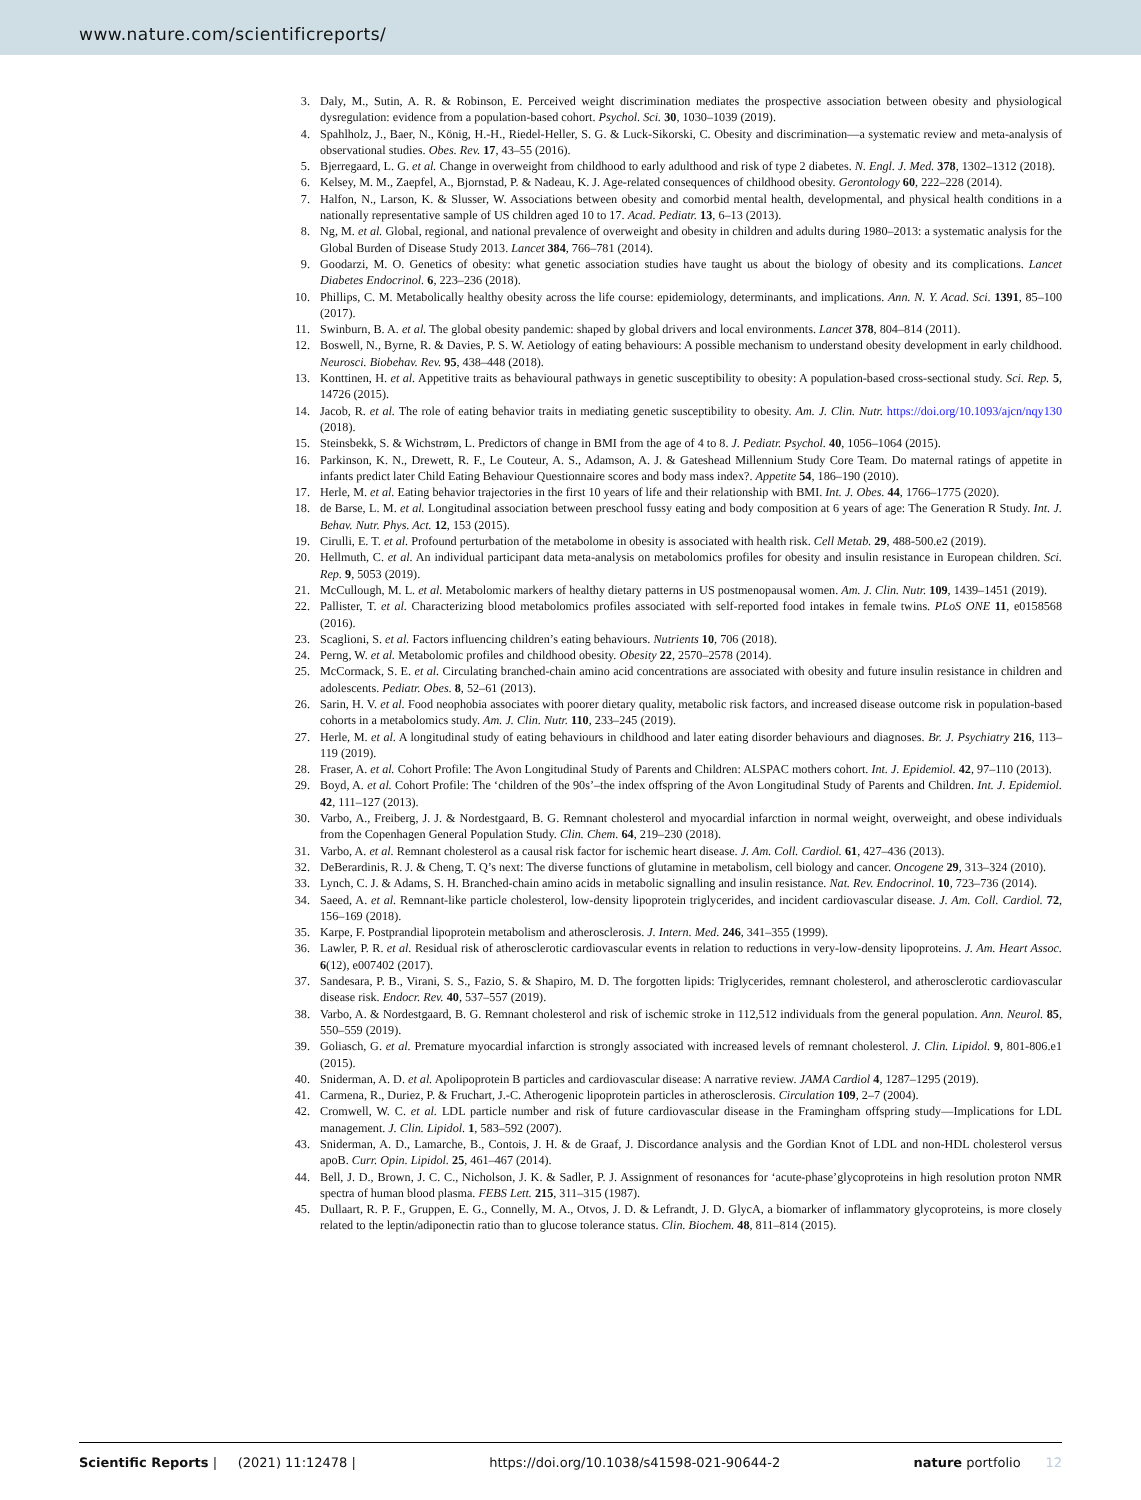www.nature.com/scientificreports/
3. Daly, M., Sutin, A. R. & Robinson, E. Perceived weight discrimination mediates the prospective association between obesity and physiological dysregulation: evidence from a population-based cohort. Psychol. Sci. 30, 1030–1039 (2019).
4. Spahlholz, J., Baer, N., König, H.-H., Riedel-Heller, S. G. & Luck-Sikorski, C. Obesity and discrimination—a systematic review and meta-analysis of observational studies. Obes. Rev. 17, 43–55 (2016).
5. Bjerregaard, L. G. et al. Change in overweight from childhood to early adulthood and risk of type 2 diabetes. N. Engl. J. Med. 378, 1302–1312 (2018).
6. Kelsey, M. M., Zaepfel, A., Bjornstad, P. & Nadeau, K. J. Age-related consequences of childhood obesity. Gerontology 60, 222–228 (2014).
7. Halfon, N., Larson, K. & Slusser, W. Associations between obesity and comorbid mental health, developmental, and physical health conditions in a nationally representative sample of US children aged 10 to 17. Acad. Pediatr. 13, 6–13 (2013).
8. Ng, M. et al. Global, regional, and national prevalence of overweight and obesity in children and adults during 1980–2013: a systematic analysis for the Global Burden of Disease Study 2013. Lancet 384, 766–781 (2014).
9. Goodarzi, M. O. Genetics of obesity: what genetic association studies have taught us about the biology of obesity and its complications. Lancet Diabetes Endocrinol. 6, 223–236 (2018).
10. Phillips, C. M. Metabolically healthy obesity across the life course: epidemiology, determinants, and implications. Ann. N. Y. Acad. Sci. 1391, 85–100 (2017).
11. Swinburn, B. A. et al. The global obesity pandemic: shaped by global drivers and local environments. Lancet 378, 804–814 (2011).
12. Boswell, N., Byrne, R. & Davies, P. S. W. Aetiology of eating behaviours: A possible mechanism to understand obesity development in early childhood. Neurosci. Biobehav. Rev. 95, 438–448 (2018).
13. Konttinen, H. et al. Appetitive traits as behavioural pathways in genetic susceptibility to obesity: A population-based cross-sectional study. Sci. Rep. 5, 14726 (2015).
14. Jacob, R. et al. The role of eating behavior traits in mediating genetic susceptibility to obesity. Am. J. Clin. Nutr. https://doi.org/10.1093/ajcn/nqy130 (2018).
15. Steinsbekk, S. & Wichstrøm, L. Predictors of change in BMI from the age of 4 to 8. J. Pediatr. Psychol. 40, 1056–1064 (2015).
16. Parkinson, K. N., Drewett, R. F., Le Couteur, A. S., Adamson, A. J. & Gateshead Millennium Study Core Team. Do maternal ratings of appetite in infants predict later Child Eating Behaviour Questionnaire scores and body mass index?. Appetite 54, 186–190 (2010).
17. Herle, M. et al. Eating behavior trajectories in the first 10 years of life and their relationship with BMI. Int. J. Obes. 44, 1766–1775 (2020).
18. de Barse, L. M. et al. Longitudinal association between preschool fussy eating and body composition at 6 years of age: The Generation R Study. Int. J. Behav. Nutr. Phys. Act. 12, 153 (2015).
19. Cirulli, E. T. et al. Profound perturbation of the metabolome in obesity is associated with health risk. Cell Metab. 29, 488-500.e2 (2019).
20. Hellmuth, C. et al. An individual participant data meta-analysis on metabolomics profiles for obesity and insulin resistance in European children. Sci. Rep. 9, 5053 (2019).
21. McCullough, M. L. et al. Metabolomic markers of healthy dietary patterns in US postmenopausal women. Am. J. Clin. Nutr. 109, 1439–1451 (2019).
22. Pallister, T. et al. Characterizing blood metabolomics profiles associated with self-reported food intakes in female twins. PLoS ONE 11, e0158568 (2016).
23. Scaglioni, S. et al. Factors influencing children’s eating behaviours. Nutrients 10, 706 (2018).
24. Perng, W. et al. Metabolomic profiles and childhood obesity. Obesity 22, 2570–2578 (2014).
25. McCormack, S. E. et al. Circulating branched-chain amino acid concentrations are associated with obesity and future insulin resistance in children and adolescents. Pediatr. Obes. 8, 52–61 (2013).
26. Sarin, H. V. et al. Food neophobia associates with poorer dietary quality, metabolic risk factors, and increased disease outcome risk in population-based cohorts in a metabolomics study. Am. J. Clin. Nutr. 110, 233–245 (2019).
27. Herle, M. et al. A longitudinal study of eating behaviours in childhood and later eating disorder behaviours and diagnoses. Br. J. Psychiatry 216, 113–119 (2019).
28. Fraser, A. et al. Cohort Profile: The Avon Longitudinal Study of Parents and Children: ALSPAC mothers cohort. Int. J. Epidemiol. 42, 97–110 (2013).
29. Boyd, A. et al. Cohort Profile: The ‘children of the 90s’–the index offspring of the Avon Longitudinal Study of Parents and Children. Int. J. Epidemiol. 42, 111–127 (2013).
30. Varbo, A., Freiberg, J. J. & Nordestgaard, B. G. Remnant cholesterol and myocardial infarction in normal weight, overweight, and obese individuals from the Copenhagen General Population Study. Clin. Chem. 64, 219–230 (2018).
31. Varbo, A. et al. Remnant cholesterol as a causal risk factor for ischemic heart disease. J. Am. Coll. Cardiol. 61, 427–436 (2013).
32. DeBerardinis, R. J. & Cheng, T. Q’s next: The diverse functions of glutamine in metabolism, cell biology and cancer. Oncogene 29, 313–324 (2010).
33. Lynch, C. J. & Adams, S. H. Branched-chain amino acids in metabolic signalling and insulin resistance. Nat. Rev. Endocrinol. 10, 723–736 (2014).
34. Saeed, A. et al. Remnant-like particle cholesterol, low-density lipoprotein triglycerides, and incident cardiovascular disease. J. Am. Coll. Cardiol. 72, 156–169 (2018).
35. Karpe, F. Postprandial lipoprotein metabolism and atherosclerosis. J. Intern. Med. 246, 341–355 (1999).
36. Lawler, P. R. et al. Residual risk of atherosclerotic cardiovascular events in relation to reductions in very-low-density lipoproteins. J. Am. Heart Assoc. 6(12), e007402 (2017).
37. Sandesara, P. B., Virani, S. S., Fazio, S. & Shapiro, M. D. The forgotten lipids: Triglycerides, remnant cholesterol, and atherosclerotic cardiovascular disease risk. Endocr. Rev. 40, 537–557 (2019).
38. Varbo, A. & Nordestgaard, B. G. Remnant cholesterol and risk of ischemic stroke in 112,512 individuals from the general population. Ann. Neurol. 85, 550–559 (2019).
39. Goliasch, G. et al. Premature myocardial infarction is strongly associated with increased levels of remnant cholesterol. J. Clin. Lipidol. 9, 801-806.e1 (2015).
40. Sniderman, A. D. et al. Apolipoprotein B particles and cardiovascular disease: A narrative review. JAMA Cardiol 4, 1287–1295 (2019).
41. Carmena, R., Duriez, P. & Fruchart, J.-C. Atherogenic lipoprotein particles in atherosclerosis. Circulation 109, 2–7 (2004).
42. Cromwell, W. C. et al. LDL particle number and risk of future cardiovascular disease in the Framingham offspring study—Implications for LDL management. J. Clin. Lipidol. 1, 583–592 (2007).
43. Sniderman, A. D., Lamarche, B., Contois, J. H. & de Graaf, J. Discordance analysis and the Gordian Knot of LDL and non-HDL cholesterol versus apoB. Curr. Opin. Lipidol. 25, 461–467 (2014).
44. Bell, J. D., Brown, J. C. C., Nicholson, J. K. & Sadler, P. J. Assignment of resonances for ‘acute-phase’glycoproteins in high resolution proton NMR spectra of human blood plasma. FEBS Lett. 215, 311–315 (1987).
45. Dullaart, R. P. F., Gruppen, E. G., Connelly, M. A., Otvos, J. D. & Lefrandt, J. D. GlycA, a biomarker of inflammatory glycoproteins, is more closely related to the leptin/adiponectin ratio than to glucose tolerance status. Clin. Biochem. 48, 811–814 (2015).
Scientific Reports | (2021) 11:12478 | https://doi.org/10.1038/s41598-021-90644-2 nature portfolio 12